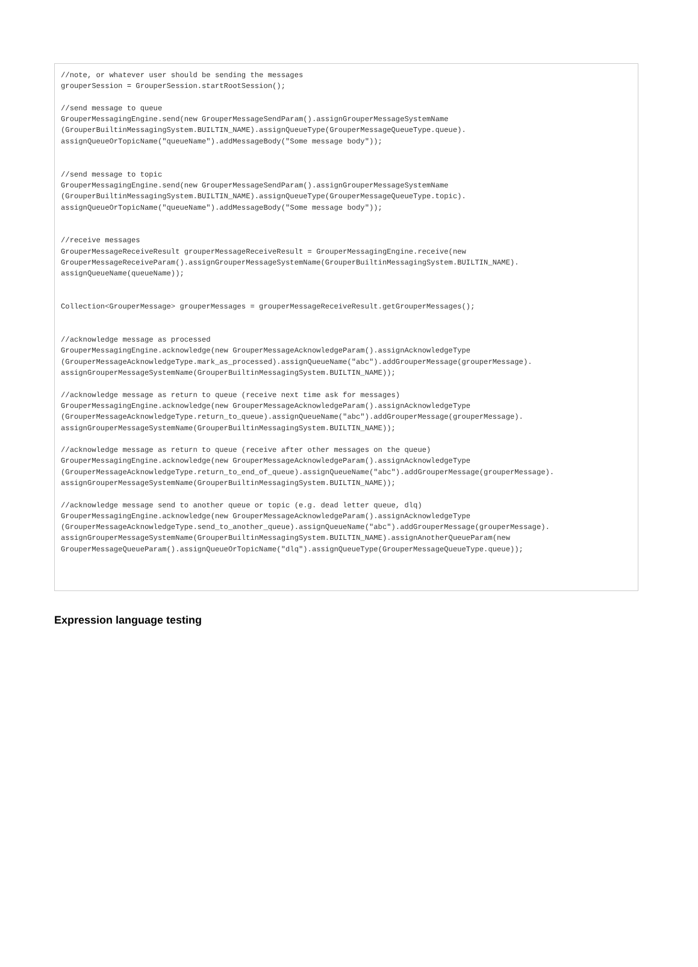//note, or whatever user should be sending the messages
grouperSession = GrouperSession.startRootSession();

//send message to queue
GrouperMessagingEngine.send(new GrouperMessageSendParam().assignGrouperMessageSystemName
(GrouperBuiltinMessagingSystem.BUILTIN_NAME).assignQueueType(GrouperMessageQueueType.queue).
assignQueueOrTopicName("queueName").addMessageBody("Some message body"));


//send message to topic
GrouperMessagingEngine.send(new GrouperMessageSendParam().assignGrouperMessageSystemName
(GrouperBuiltinMessagingSystem.BUILTIN_NAME).assignQueueType(GrouperMessageQueueType.topic).
assignQueueOrTopicName("queueName").addMessageBody("Some message body"));


//receive messages
GrouperMessageReceiveResult grouperMessageReceiveResult = GrouperMessagingEngine.receive(new
GrouperMessageReceiveParam().assignGrouperMessageSystemName(GrouperBuiltinMessagingSystem.BUILTIN_NAME).
assignQueueName(queueName));


Collection<GrouperMessage> grouperMessages = grouperMessageReceiveResult.getGrouperMessages();


//acknowledge message as processed
GrouperMessagingEngine.acknowledge(new GrouperMessageAcknowledgeParam().assignAcknowledgeType
(GrouperMessageAcknowledgeType.mark_as_processed).assignQueueName("abc").addGrouperMessage(grouperMessage).
assignGrouperMessageSystemName(GrouperBuiltinMessagingSystem.BUILTIN_NAME));

//acknowledge message as return to queue (receive next time ask for messages)
GrouperMessagingEngine.acknowledge(new GrouperMessageAcknowledgeParam().assignAcknowledgeType
(GrouperMessageAcknowledgeType.return_to_queue).assignQueueName("abc").addGrouperMessage(grouperMessage).
assignGrouperMessageSystemName(GrouperBuiltinMessagingSystem.BUILTIN_NAME));

//acknowledge message as return to queue (receive after other messages on the queue)
GrouperMessagingEngine.acknowledge(new GrouperMessageAcknowledgeParam().assignAcknowledgeType
(GrouperMessageAcknowledgeType.return_to_end_of_queue).assignQueueName("abc").addGrouperMessage(grouperMessage).
assignGrouperMessageSystemName(GrouperBuiltinMessagingSystem.BUILTIN_NAME));

//acknowledge message send to another queue or topic (e.g. dead letter queue, dlq)
GrouperMessagingEngine.acknowledge(new GrouperMessageAcknowledgeParam().assignAcknowledgeType
(GrouperMessageAcknowledgeType.send_to_another_queue).assignQueueName("abc").addGrouperMessage(grouperMessage).
assignGrouperMessageSystemName(GrouperBuiltinMessagingSystem.BUILTIN_NAME).assignAnotherQueueParam(new
GrouperMessageQueueParam().assignQueueOrTopicName("dlq").assignQueueType(GrouperMessageQueueType.queue));
Expression language testing